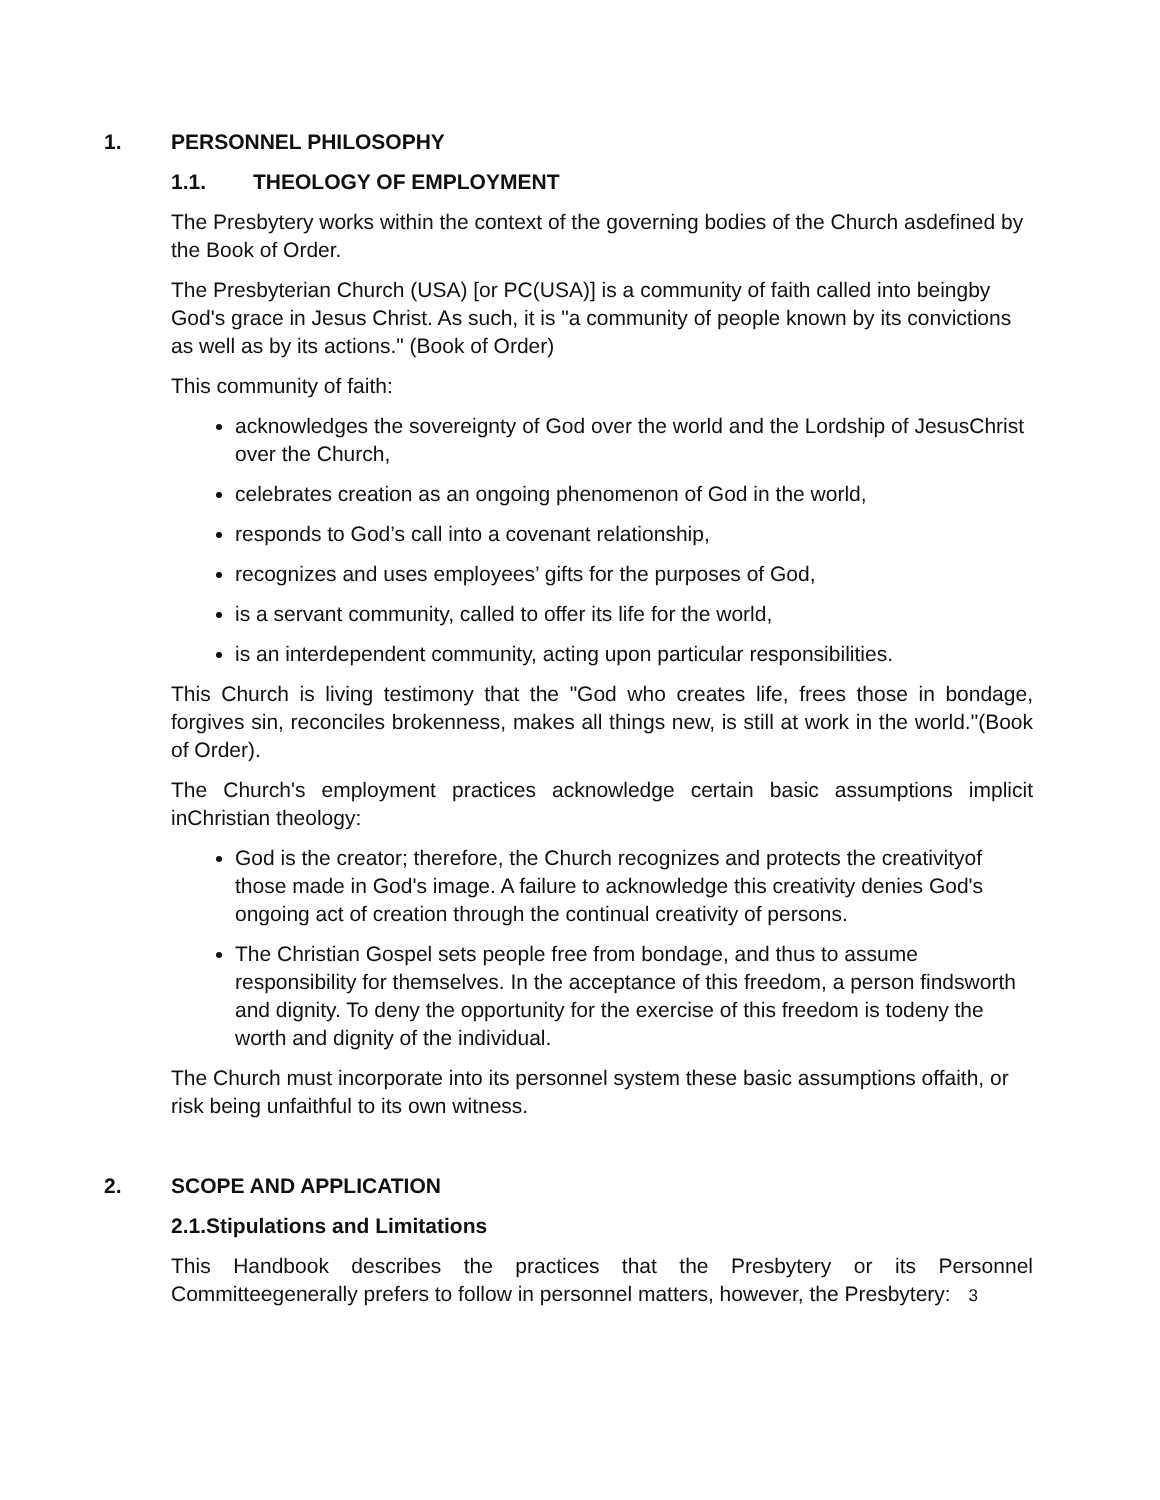1. PERSONNEL PHILOSOPHY
1.1. THEOLOGY OF EMPLOYMENT
The Presbytery works within the context of the governing bodies of the Church asdefined by the Book of Order.
The Presbyterian Church (USA) [or PC(USA)] is a community of faith called into beingby God's grace in Jesus Christ. As such, it is "a community of people known by its convictions as well as by its actions." (Book of Order)
This community of faith:
acknowledges the sovereignty of God over the world and the Lordship of JesusChrist over the Church,
celebrates creation as an ongoing phenomenon of God in the world,
responds to God’s call into a covenant relationship,
recognizes and uses employees’ gifts for the purposes of God,
is a servant community, called to offer its life for the world,
is an interdependent community, acting upon particular responsibilities.
This Church is living testimony that the "God who creates life, frees those in bondage, forgives sin, reconciles brokenness, makes all things new, is still at work in the world."(Book of Order).
The Church's employment practices acknowledge certain basic assumptions implicit inChristian theology:
God is the creator; therefore, the Church recognizes and protects the creativityof those made in God's image. A failure to acknowledge this creativity denies God's ongoing act of creation through the continual creativity of persons.
The Christian Gospel sets people free from bondage, and thus to assume responsibility for themselves. In the acceptance of this freedom, a person findsworth and dignity. To deny the opportunity for the exercise of this freedom is todeny the worth and dignity of the individual.
The Church must incorporate into its personnel system these basic assumptions offaith, or risk being unfaithful to its own witness.
2. SCOPE AND APPLICATION
2.1.Stipulations and Limitations
This Handbook describes the practices that the Presbytery or its Personnel Committeegenerally prefers to follow in personnel matters, however, the Presbytery: 3